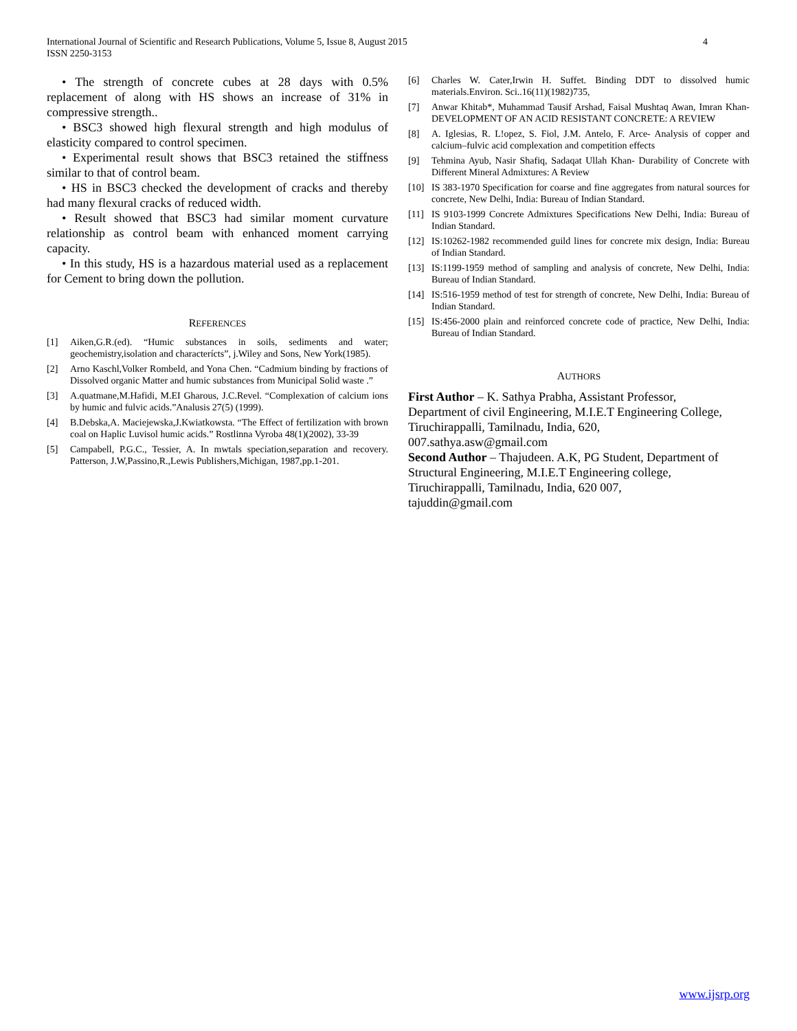International Journal of Scientific and Research Publications, Volume 5, Issue 8, August 2015
ISSN 2250-3153
4
• The strength of concrete cubes at 28 days with 0.5% replacement of along with HS shows an increase of 31% in compressive strength..
• BSC3 showed high flexural strength and high modulus of elasticity compared to control specimen.
• Experimental result shows that BSC3 retained the stiffness similar to that of control beam.
• HS in BSC3 checked the development of cracks and thereby had many flexural cracks of reduced width.
• Result showed that BSC3 had similar moment curvature relationship as control beam with enhanced moment carrying capacity.
• In this study, HS is a hazardous material used as a replacement for Cement to bring down the pollution.
REFERENCES
[1] Aiken,G.R.(ed). “Humic substances in soils, sediments and water; geochemistry,isolation and characterícts”, j.Wiley and Sons, New York(1985).
[2] Arno Kaschl,Volker Rombeld, and Yona Chen. “Cadmium binding by fractions of Dissolved organic Matter and humic substances from Municipal Solid waste .”
[3] A.quatmane,M.Hafidi, M.EI Gharous, J.C.Revel. “Complexation of calcium ions by humic and fulvic acids.”Analusis 27(5) (1999).
[4] B.Debska,A. Maciejewska,J.Kwiatkowsta. “The Effect of fertilization with brown coal on Haplic Luvisol humic acids.” Rostlinna Vyroba 48(1)(2002), 33-39
[5] Campabell, P.G.C., Tessier, A. In mwtals speciation,separation and recovery. Patterson, J.W,Passino,R.,Lewis Publishers,Michigan, 1987,pp.1-201.
[6] Charles W. Cater,Irwin H. Suffet. Binding DDT to dissolved humic materials.Environ. Sci..16(11)(1982)735,
[7] Anwar Khitab*, Muhammad Tausif Arshad, Faisal Mushtaq Awan, Imran Khan- DEVELOPMENT OF AN ACID RESISTANT CONCRETE: A REVIEW
[8] A. Iglesias, R. L!opez, S. Fiol, J.M. Antelo, F. Arce- Analysis of copper and calcium–fulvic acid complexation and competition effects
[9] Tehmina Ayub, Nasir Shafiq, Sadaqat Ullah Khan- Durability of Concrete with Different Mineral Admixtures: A Review
[10] IS 383-1970 Specification for coarse and fine aggregates from natural sources for concrete, New Delhi, India: Bureau of Indian Standard.
[11] IS 9103-1999 Concrete Admixtures Specifications New Delhi, India: Bureau of Indian Standard.
[12] IS:10262-1982 recommended guild lines for concrete mix design, India: Bureau of Indian Standard.
[13] IS:1199-1959 method of sampling and analysis of concrete, New Delhi, India: Bureau of Indian Standard.
[14] IS:516-1959 method of test for strength of concrete, New Delhi, India: Bureau of Indian Standard.
[15] IS:456-2000 plain and reinforced concrete code of practice, New Delhi, India: Bureau of Indian Standard.
AUTHORS
First Author – K. Sathya Prabha, Assistant Professor,
Department of civil Engineering, M.I.E.T Engineering College,
Tiruchirappalli, Tamilnadu, India, 620,
007.sathya.asw@gmail.com
Second Author – Thajudeen. A.K, PG Student, Department of
Structural Engineering, M.I.E.T Engineering college,
Tiruchirappalli, Tamilnadu, India, 620 007,
tajuddin@gmail.com
www.ijsrp.org